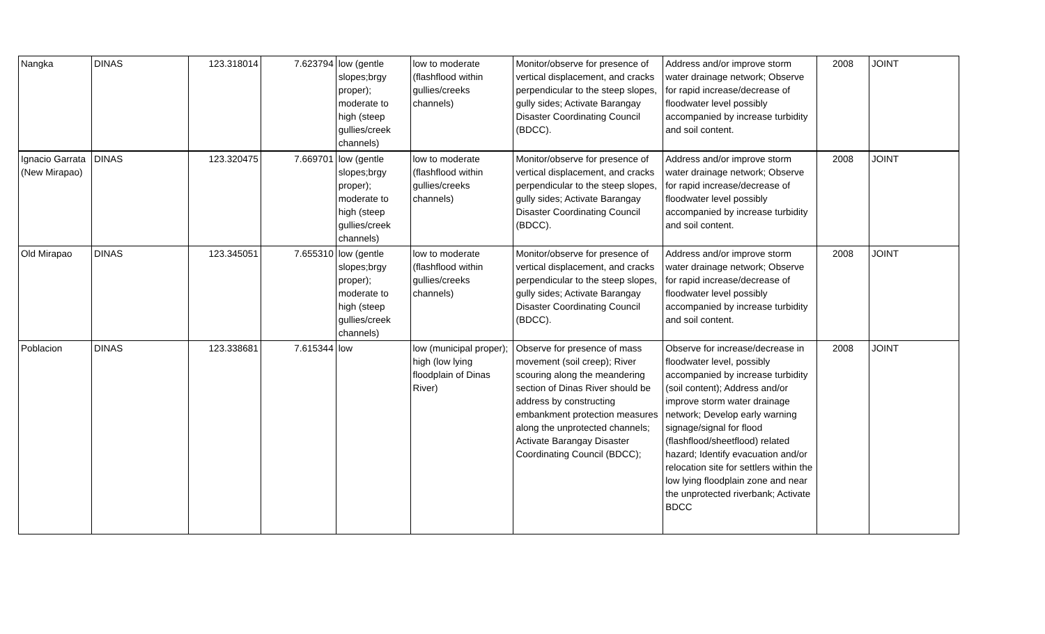| Nangka | DINAS | 123.318014 | 7.623794 | low (gentle slopes;brgy proper); moderate to high (steep gullies/creek channels) | low to moderate (flashflood within gullies/creeks channels) | Monitor/observe for presence of vertical displacement, and cracks perpendicular to the steep slopes, gully sides; Activate Barangay Disaster Coordinating Council (BDCC). | Address and/or improve storm water drainage network; Observe for rapid increase/decrease of floodwater level possibly accompanied by increase turbidity and soil content. | 2008 | JOINT |
| Ignacio Garrata (New Mirapao) | DINAS | 123.320475 | 7.669701 | low (gentle slopes;brgy proper); moderate to high (steep gullies/creek channels) | low to moderate (flashflood within gullies/creeks channels) | Monitor/observe for presence of vertical displacement, and cracks perpendicular to the steep slopes, gully sides; Activate Barangay Disaster Coordinating Council (BDCC). | Address and/or improve storm water drainage network; Observe for rapid increase/decrease of floodwater level possibly accompanied by increase turbidity and soil content. | 2008 | JOINT |
| Old Mirapao | DINAS | 123.345051 | 7.655310 | low (gentle slopes;brgy proper); moderate to high (steep gullies/creek channels) | low to moderate (flashflood within gullies/creeks channels) | Monitor/observe for presence of vertical displacement, and cracks perpendicular to the steep slopes, gully sides; Activate Barangay Disaster Coordinating Council (BDCC). | Address and/or improve storm water drainage network; Observe for rapid increase/decrease of floodwater level possibly accompanied by increase turbidity and soil content. | 2008 | JOINT |
| Poblacion | DINAS | 123.338681 | 7.615344 | low | low (municipal proper); high (low lying floodplain of Dinas River) | Observe for presence of mass movement (soil creep); River scouring along the meandering section of Dinas River should be address by constructing embankment protection measures along the unprotected channels; Activate Barangay Disaster Coordinating Council (BDCC); | Observe for increase/decrease in floodwater level, possibly accompanied by increase turbidity (soil content); Address and/or improve storm water drainage network; Develop early warning signage/signal for flood (flashflood/sheetflood) related hazard; Identify evacuation and/or relocation site for settlers within the low lying floodplain zone and near the unprotected riverbank; Activate BDCC | 2008 | JOINT |